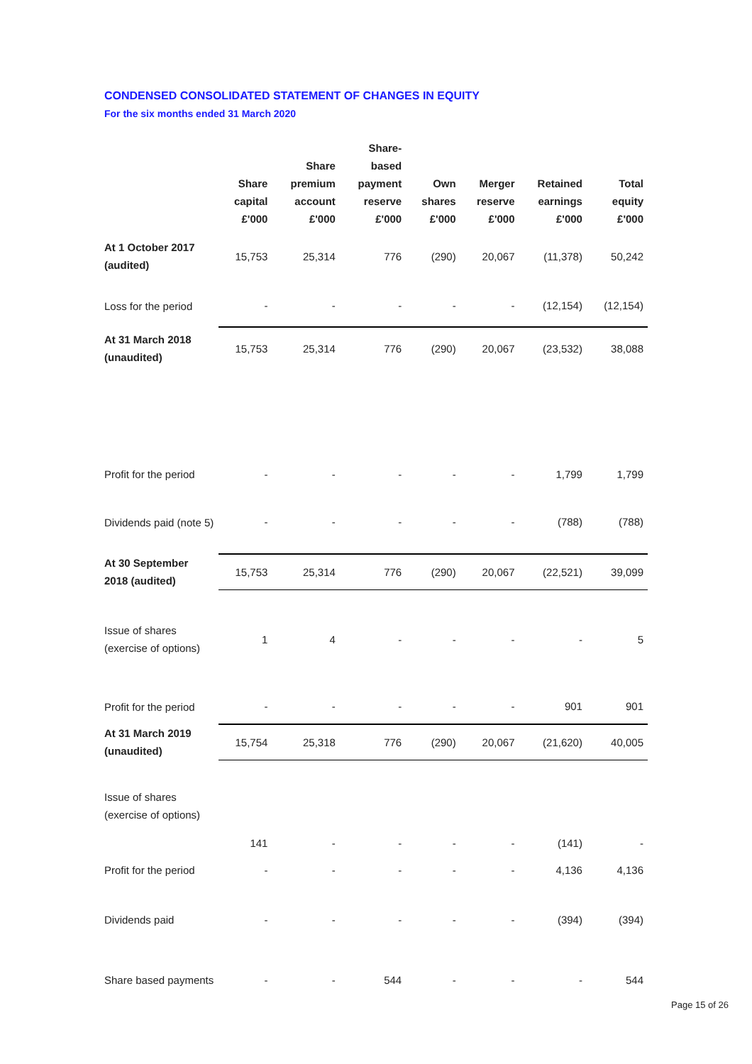CONDENSED CONSOLIDATED STATEMENT OF CHANGES IN EQUITY
For the six months ended 31 March 2020
| | Share capital £'000 | Share premium account £'000 | Share- based payment reserve £'000 | Own shares £'000 | Merger reserve £'000 | Retained earnings £'000 | Total equity £'000 |
| --- | --- | --- | --- | --- | --- | --- | --- |
| At 1 October 2017 (audited) | 15,753 | 25,314 | 776 | (290) | 20,067 | (11,378) | 50,242 |
| Loss for the period | - | - | - | - | - | (12,154) | (12,154) |
| At 31 March 2018 (unaudited) | 15,753 | 25,314 | 776 | (290) | 20,067 | (23,532) | 38,088 |
| Profit for the period | - | - | - | - | - | 1,799 | 1,799 |
| Dividends paid (note 5) | - | - | - | - | - | (788) | (788) |
| At 30 September 2018 (audited) | 15,753 | 25,314 | 776 | (290) | 20,067 | (22,521) | 39,099 |
| Issue of shares (exercise of options) | 1 | 4 | - | - | - | - | 5 |
| Profit for the period | - | - | - | - | - | 901 | 901 |
| At 31 March 2019 (unaudited) | 15,754 | 25,318 | 776 | (290) | 20,067 | (21,620) | 40,005 |
| Issue of shares (exercise of options) | 141 | - | - | - | - | (141) | - |
| Profit for the period | - | - | - | - | - | 4,136 | 4,136 |
| Dividends paid | - | - | - | - | - | (394) | (394) |
| Share based payments | - | - | 544 | - | - | - | 544 |
Page 15 of 26